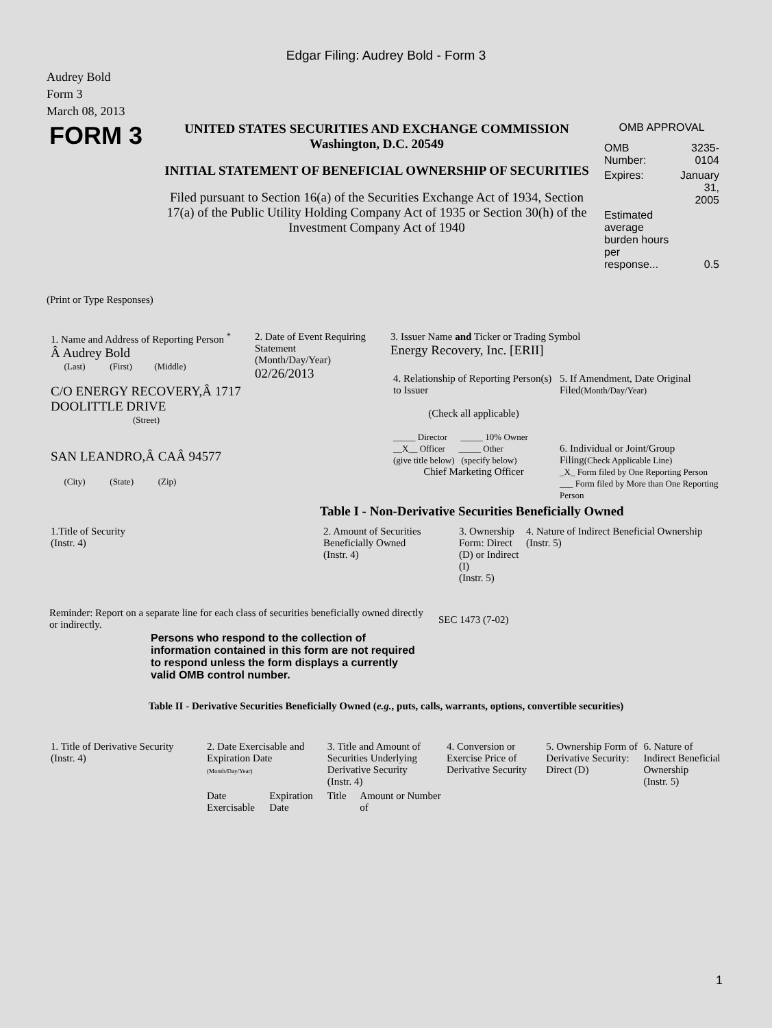Edgar Filing: Audrey Bold - Form 3
Audrey Bold
Form 3
March 08, 2013
| FORM 3 | UNITED STATES SECURITIES AND EXCHANGE COMMISSION Washington, D.C. 20549 INITIAL STATEMENT OF BENEFICIAL OWNERSHIP OF SECURITIES Filed pursuant to Section 16(a) of the Securities Exchange Act of 1934, Section 17(a) of the Public Utility Holding Company Act of 1935 or Section 30(h) of the Investment Company Act of 1940 | OMB APPROVAL / OMB Number: / 3235-0104 / / Expires: / January 31, 2005 / / Estimated average burden hours per response... / 0.5 / |
(Print or Type Responses)
| 1. Name and Address of Reporting Person <sup>*</sup> Â Audrey Bold (Last) (First) (Middle) C/O ENERGY RECOVERY,Â 1717 DOOLITTLE DRIVE (Street) SAN LEANDRO,Â CAÂ 94577 (City) (State) (Zip) | 2. Date of Event Requiring Statement (Month/Day/Year) 02/26/2013 | 3. Issuer Name and Ticker or Trading Symbol Energy Recovery, Inc. [ERII] / 4. Relationship of Reporting Person(s) to Issuer (Check all applicable) _____ Director _____ 10% Owner __X__ Officer _____ Other (give title below) (specify below) Chief Marketing Officer / 5. If Amendment, Date Original Filed (Month/Day/Year) 6. Individual or Joint/Group Filing (Check Applicable Line) _X_ Form filed by One Reporting Person ___ Form filed by More than One Reporting Person / |
Table I - Non-Derivative Securities Beneficially Owned
| 1.Title of Security (Instr. 4) | 2. Amount of Securities Beneficially Owned (Instr. 4) | 3. Ownership Form: Direct (D) or Indirect (I) (Instr. 5) | 4. Nature of Indirect Beneficial Ownership (Instr. 5) |
| Reminder: Report on a separate line for each class of securities beneficially owned directly or indirectly. | SEC 1473 (7-02) |
Persons who respond to the collection of information contained in this form are not required to respond unless the form displays a currently valid OMB control number.
Table II - Derivative Securities Beneficially Owned (e.g., puts, calls, warrants, options, convertible securities)
| 1. Title of Derivative Security (Instr. 4) | 2. Date Exercisable and Expiration Date (Month/Day/Year) | | 3. Title and Amount of Securities Underlying Derivative Security (Instr. 4) | | 4. Conversion or Exercise Price of Derivative Security | 5. Ownership Form of Derivative Security: Direct (D) | 6. Nature of Indirect Beneficial Ownership (Instr. 5) |
| | Date Exercisable | Expiration Date | Title | Amount or Number of | | | |
1